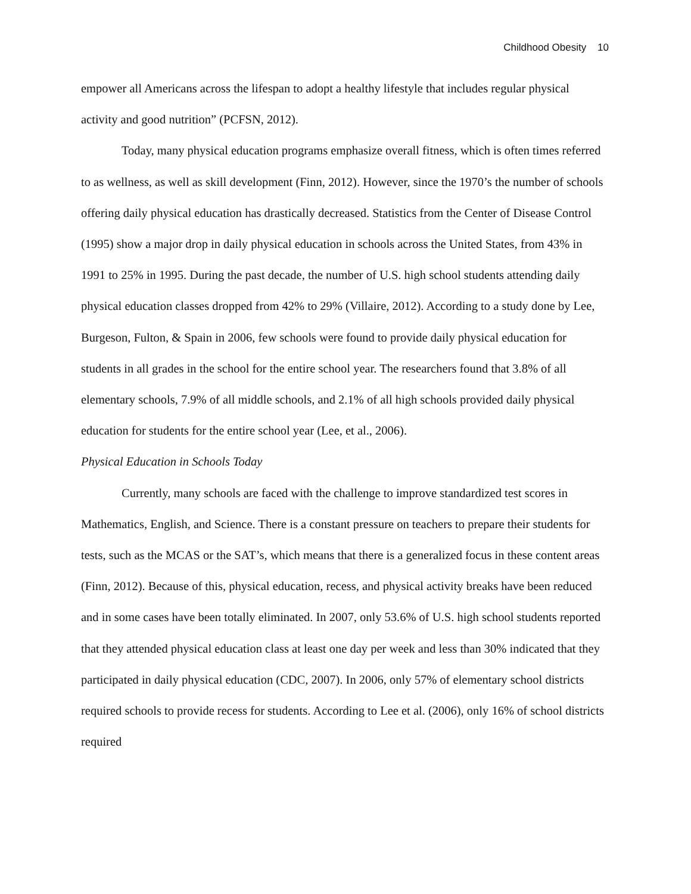Childhood Obesity 10
empower all Americans across the lifespan to adopt a healthy lifestyle that includes regular physical activity and good nutrition” (PCFSN, 2012).
Today, many physical education programs emphasize overall fitness, which is often times referred to as wellness, as well as skill development (Finn, 2012). However, since the 1970’s the number of schools offering daily physical education has drastically decreased. Statistics from the Center of Disease Control (1995) show a major drop in daily physical education in schools across the United States, from 43% in 1991 to 25% in 1995. During the past decade, the number of U.S. high school students attending daily physical education classes dropped from 42% to 29% (Villaire, 2012). According to a study done by Lee, Burgeson, Fulton, & Spain in 2006, few schools were found to provide daily physical education for students in all grades in the school for the entire school year. The researchers found that 3.8% of all elementary schools, 7.9% of all middle schools, and 2.1% of all high schools provided daily physical education for students for the entire school year (Lee, et al., 2006).
Physical Education in Schools Today
Currently, many schools are faced with the challenge to improve standardized test scores in Mathematics, English, and Science. There is a constant pressure on teachers to prepare their students for tests, such as the MCAS or the SAT’s, which means that there is a generalized focus in these content areas (Finn, 2012). Because of this, physical education, recess, and physical activity breaks have been reduced and in some cases have been totally eliminated. In 2007, only 53.6% of U.S. high school students reported that they attended physical education class at least one day per week and less than 30% indicated that they participated in daily physical education (CDC, 2007). In 2006, only 57% of elementary school districts required schools to provide recess for students. According to Lee et al. (2006), only 16% of school districts required